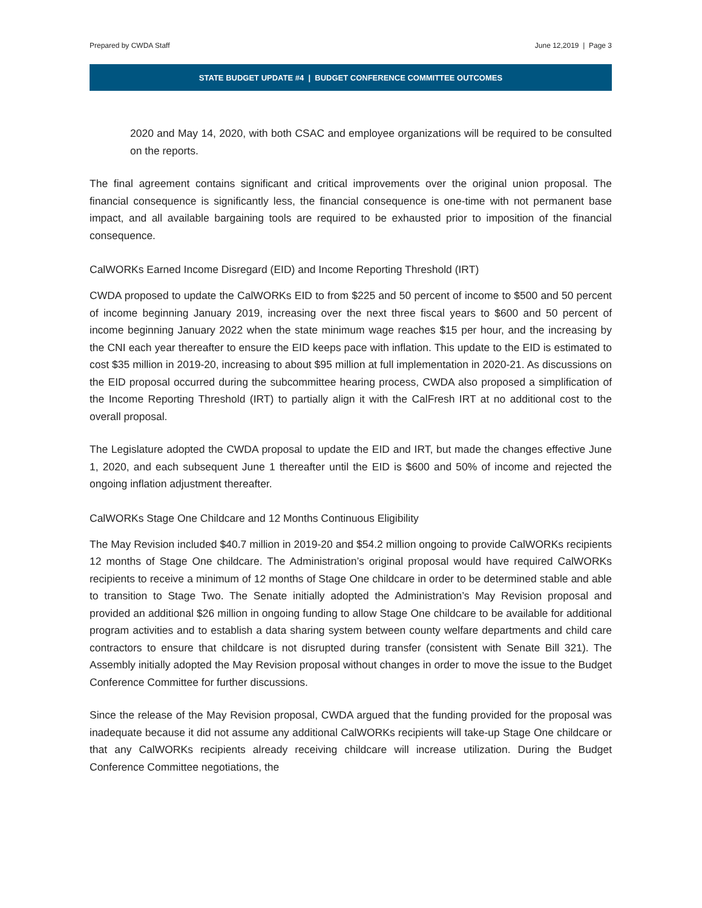Prepared by CWDA Staff June 12,2019 | Page 3
STATE BUDGET UPDATE #4 | BUDGET CONFERENCE COMMITTEE OUTCOMES
2020 and May 14, 2020, with both CSAC and employee organizations will be required to be consulted on the reports.
The final agreement contains significant and critical improvements over the original union proposal. The financial consequence is significantly less, the financial consequence is one-time with not permanent base impact, and all available bargaining tools are required to be exhausted prior to imposition of the financial consequence.
CalWORKs Earned Income Disregard (EID) and Income Reporting Threshold (IRT)
CWDA proposed to update the CalWORKs EID to from $225 and 50 percent of income to $500 and 50 percent of income beginning January 2019, increasing over the next three fiscal years to $600 and 50 percent of income beginning January 2022 when the state minimum wage reaches $15 per hour, and the increasing by the CNI each year thereafter to ensure the EID keeps pace with inflation. This update to the EID is estimated to cost $35 million in 2019-20, increasing to about $95 million at full implementation in 2020-21. As discussions on the EID proposal occurred during the subcommittee hearing process, CWDA also proposed a simplification of the Income Reporting Threshold (IRT) to partially align it with the CalFresh IRT at no additional cost to the overall proposal.
The Legislature adopted the CWDA proposal to update the EID and IRT, but made the changes effective June 1, 2020, and each subsequent June 1 thereafter until the EID is $600 and 50% of income and rejected the ongoing inflation adjustment thereafter.
CalWORKs Stage One Childcare and 12 Months Continuous Eligibility
The May Revision included $40.7 million in 2019-20 and $54.2 million ongoing to provide CalWORKs recipients 12 months of Stage One childcare. The Administration’s original proposal would have required CalWORKs recipients to receive a minimum of 12 months of Stage One childcare in order to be determined stable and able to transition to Stage Two. The Senate initially adopted the Administration’s May Revision proposal and provided an additional $26 million in ongoing funding to allow Stage One childcare to be available for additional program activities and to establish a data sharing system between county welfare departments and child care contractors to ensure that childcare is not disrupted during transfer (consistent with Senate Bill 321). The Assembly initially adopted the May Revision proposal without changes in order to move the issue to the Budget Conference Committee for further discussions.
Since the release of the May Revision proposal, CWDA argued that the funding provided for the proposal was inadequate because it did not assume any additional CalWORKs recipients will take-up Stage One childcare or that any CalWORKs recipients already receiving childcare will increase utilization. During the Budget Conference Committee negotiations, the